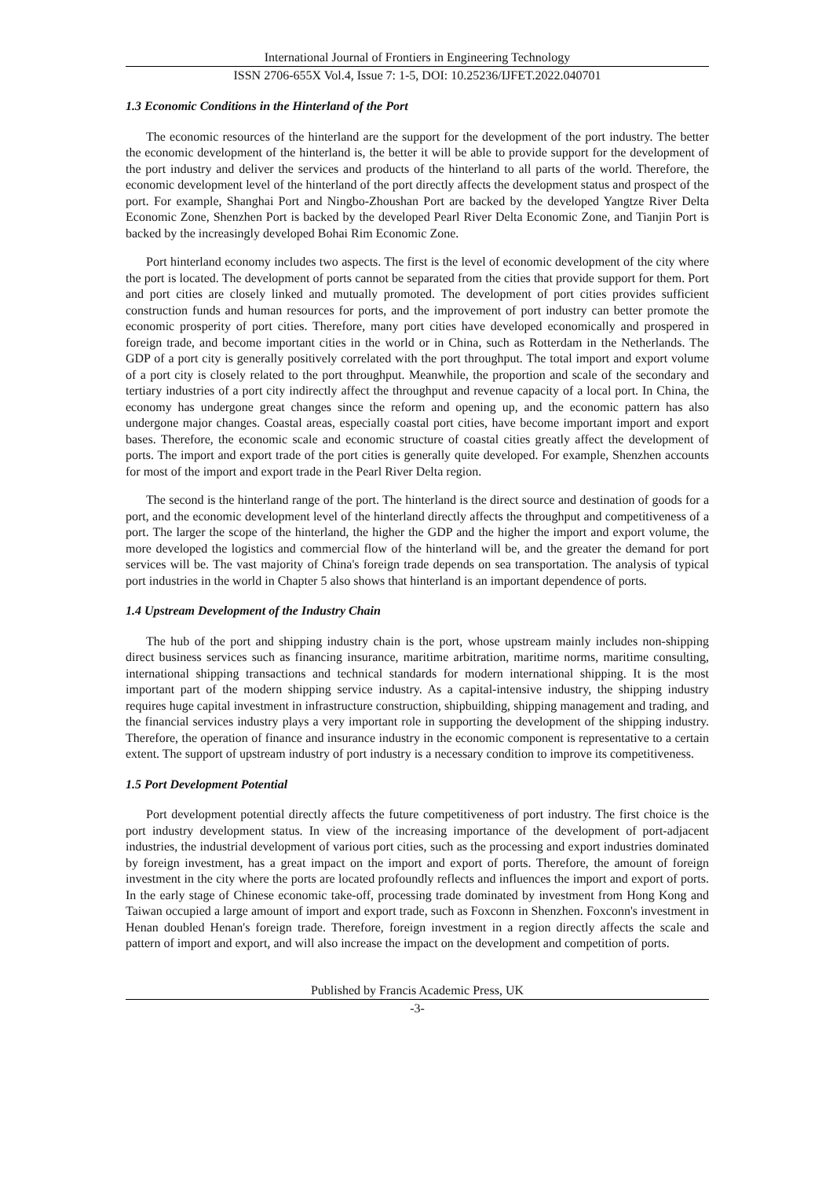International Journal of Frontiers in Engineering Technology
ISSN 2706-655X Vol.4, Issue 7: 1-5, DOI: 10.25236/IJFET.2022.040701
1.3 Economic Conditions in the Hinterland of the Port
The economic resources of the hinterland are the support for the development of the port industry. The better the economic development of the hinterland is, the better it will be able to provide support for the development of the port industry and deliver the services and products of the hinterland to all parts of the world. Therefore, the economic development level of the hinterland of the port directly affects the development status and prospect of the port. For example, Shanghai Port and Ningbo-Zhoushan Port are backed by the developed Yangtze River Delta Economic Zone, Shenzhen Port is backed by the developed Pearl River Delta Economic Zone, and Tianjin Port is backed by the increasingly developed Bohai Rim Economic Zone.
Port hinterland economy includes two aspects. The first is the level of economic development of the city where the port is located. The development of ports cannot be separated from the cities that provide support for them. Port and port cities are closely linked and mutually promoted. The development of port cities provides sufficient construction funds and human resources for ports, and the improvement of port industry can better promote the economic prosperity of port cities. Therefore, many port cities have developed economically and prospered in foreign trade, and become important cities in the world or in China, such as Rotterdam in the Netherlands. The GDP of a port city is generally positively correlated with the port throughput. The total import and export volume of a port city is closely related to the port throughput. Meanwhile, the proportion and scale of the secondary and tertiary industries of a port city indirectly affect the throughput and revenue capacity of a local port. In China, the economy has undergone great changes since the reform and opening up, and the economic pattern has also undergone major changes. Coastal areas, especially coastal port cities, have become important import and export bases. Therefore, the economic scale and economic structure of coastal cities greatly affect the development of ports. The import and export trade of the port cities is generally quite developed. For example, Shenzhen accounts for most of the import and export trade in the Pearl River Delta region.
The second is the hinterland range of the port. The hinterland is the direct source and destination of goods for a port, and the economic development level of the hinterland directly affects the throughput and competitiveness of a port. The larger the scope of the hinterland, the higher the GDP and the higher the import and export volume, the more developed the logistics and commercial flow of the hinterland will be, and the greater the demand for port services will be. The vast majority of China's foreign trade depends on sea transportation. The analysis of typical port industries in the world in Chapter 5 also shows that hinterland is an important dependence of ports.
1.4 Upstream Development of the Industry Chain
The hub of the port and shipping industry chain is the port, whose upstream mainly includes non-shipping direct business services such as financing insurance, maritime arbitration, maritime norms, maritime consulting, international shipping transactions and technical standards for modern international shipping. It is the most important part of the modern shipping service industry. As a capital-intensive industry, the shipping industry requires huge capital investment in infrastructure construction, shipbuilding, shipping management and trading, and the financial services industry plays a very important role in supporting the development of the shipping industry. Therefore, the operation of finance and insurance industry in the economic component is representative to a certain extent. The support of upstream industry of port industry is a necessary condition to improve its competitiveness.
1.5 Port Development Potential
Port development potential directly affects the future competitiveness of port industry. The first choice is the port industry development status. In view of the increasing importance of the development of port-adjacent industries, the industrial development of various port cities, such as the processing and export industries dominated by foreign investment, has a great impact on the import and export of ports. Therefore, the amount of foreign investment in the city where the ports are located profoundly reflects and influences the import and export of ports. In the early stage of Chinese economic take-off, processing trade dominated by investment from Hong Kong and Taiwan occupied a large amount of import and export trade, such as Foxconn in Shenzhen. Foxconn's investment in Henan doubled Henan's foreign trade. Therefore, foreign investment in a region directly affects the scale and pattern of import and export, and will also increase the impact on the development and competition of ports.
Published by Francis Academic Press, UK
-3-